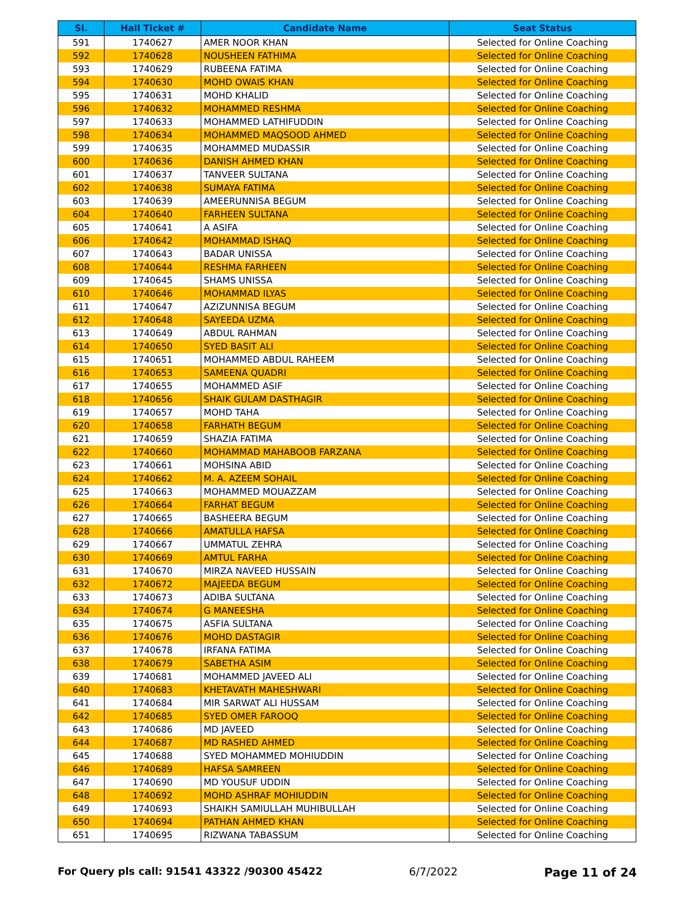| Sl. | Hall Ticket # | Candidate Name | Seat Status |
| --- | --- | --- | --- |
| 591 | 1740627 | AMER NOOR KHAN | Selected for Online Coaching |
| 592 | 1740628 | NOUSHEEN FATHIMA | Selected for Online Coaching |
| 593 | 1740629 | RUBEENA FATIMA | Selected for Online Coaching |
| 594 | 1740630 | MOHD OWAIS KHAN | Selected for Online Coaching |
| 595 | 1740631 | MOHD KHALID | Selected for Online Coaching |
| 596 | 1740632 | MOHAMMED RESHMA | Selected for Online Coaching |
| 597 | 1740633 | MOHAMMED LATHIFUDDIN | Selected for Online Coaching |
| 598 | 1740634 | MOHAMMED MAQSOOD AHMED | Selected for Online Coaching |
| 599 | 1740635 | MOHAMMED MUDASSIR | Selected for Online Coaching |
| 600 | 1740636 | DANISH AHMED KHAN | Selected for Online Coaching |
| 601 | 1740637 | TANVEER SULTANA | Selected for Online Coaching |
| 602 | 1740638 | SUMAYA FATIMA | Selected for Online Coaching |
| 603 | 1740639 | AMEERUNNISA BEGUM | Selected for Online Coaching |
| 604 | 1740640 | FARHEEN SULTANA | Selected for Online Coaching |
| 605 | 1740641 | A ASIFA | Selected for Online Coaching |
| 606 | 1740642 | MOHAMMAD ISHAQ | Selected for Online Coaching |
| 607 | 1740643 | BADAR UNISSA | Selected for Online Coaching |
| 608 | 1740644 | RESHMA FARHEEN | Selected for Online Coaching |
| 609 | 1740645 | SHAMS UNISSA | Selected for Online Coaching |
| 610 | 1740646 | MOHAMMAD ILYAS | Selected for Online Coaching |
| 611 | 1740647 | AZIZUNNISA BEGUM | Selected for Online Coaching |
| 612 | 1740648 | SAYEEDA UZMA | Selected for Online Coaching |
| 613 | 1740649 | ABDUL RAHMAN | Selected for Online Coaching |
| 614 | 1740650 | SYED BASIT ALI | Selected for Online Coaching |
| 615 | 1740651 | MOHAMMED ABDUL RAHEEM | Selected for Online Coaching |
| 616 | 1740653 | SAMEENA QUADRI | Selected for Online Coaching |
| 617 | 1740655 | MOHAMMED ASIF | Selected for Online Coaching |
| 618 | 1740656 | SHAIK GULAM DASTHAGIR | Selected for Online Coaching |
| 619 | 1740657 | MOHD TAHA | Selected for Online Coaching |
| 620 | 1740658 | FARHATH BEGUM | Selected for Online Coaching |
| 621 | 1740659 | SHAZIA FATIMA | Selected for Online Coaching |
| 622 | 1740660 | MOHAMMAD MAHABOOB FARZANA | Selected for Online Coaching |
| 623 | 1740661 | MOHSINA ABID | Selected for Online Coaching |
| 624 | 1740662 | M. A. AZEEM SOHAIL | Selected for Online Coaching |
| 625 | 1740663 | MOHAMMED MOUAZZAM | Selected for Online Coaching |
| 626 | 1740664 | FARHAT BEGUM | Selected for Online Coaching |
| 627 | 1740665 | BASHEERA BEGUM | Selected for Online Coaching |
| 628 | 1740666 | AMATULLA HAFSA | Selected for Online Coaching |
| 629 | 1740667 | UMMATUL ZEHRA | Selected for Online Coaching |
| 630 | 1740669 | AMTUL FARHA | Selected for Online Coaching |
| 631 | 1740670 | MIRZA NAVEED HUSSAIN | Selected for Online Coaching |
| 632 | 1740672 | MAJEEDA BEGUM | Selected for Online Coaching |
| 633 | 1740673 | ADIBA SULTANA | Selected for Online Coaching |
| 634 | 1740674 | G MANEESHA | Selected for Online Coaching |
| 635 | 1740675 | ASFIA SULTANA | Selected for Online Coaching |
| 636 | 1740676 | MOHD DASTAGIR | Selected for Online Coaching |
| 637 | 1740678 | IRFANA FATIMA | Selected for Online Coaching |
| 638 | 1740679 | SABETHA ASIM | Selected for Online Coaching |
| 639 | 1740681 | MOHAMMED JAVEED ALI | Selected for Online Coaching |
| 640 | 1740683 | KHETAVATH MAHESHWARI | Selected for Online Coaching |
| 641 | 1740684 | MIR SARWAT ALI HUSSAM | Selected for Online Coaching |
| 642 | 1740685 | SYED OMER FAROOQ | Selected for Online Coaching |
| 643 | 1740686 | MD JAVEED | Selected for Online Coaching |
| 644 | 1740687 | MD RASHED AHMED | Selected for Online Coaching |
| 645 | 1740688 | SYED MOHAMMED MOHIUDDIN | Selected for Online Coaching |
| 646 | 1740689 | HAFSA SAMREEN | Selected for Online Coaching |
| 647 | 1740690 | MD YOUSUF UDDIN | Selected for Online Coaching |
| 648 | 1740692 | MOHD ASHRAF MOHIUDDIN | Selected for Online Coaching |
| 649 | 1740693 | SHAIKH SAMIULLAH MUHIBULLAH | Selected for Online Coaching |
| 650 | 1740694 | PATHAN AHMED KHAN | Selected for Online Coaching |
| 651 | 1740695 | RIZWANA TABASSUM | Selected for Online Coaching |
For Query pls call: 91541 43322 /90300 45422 6/7/2022 Page 11 of 24